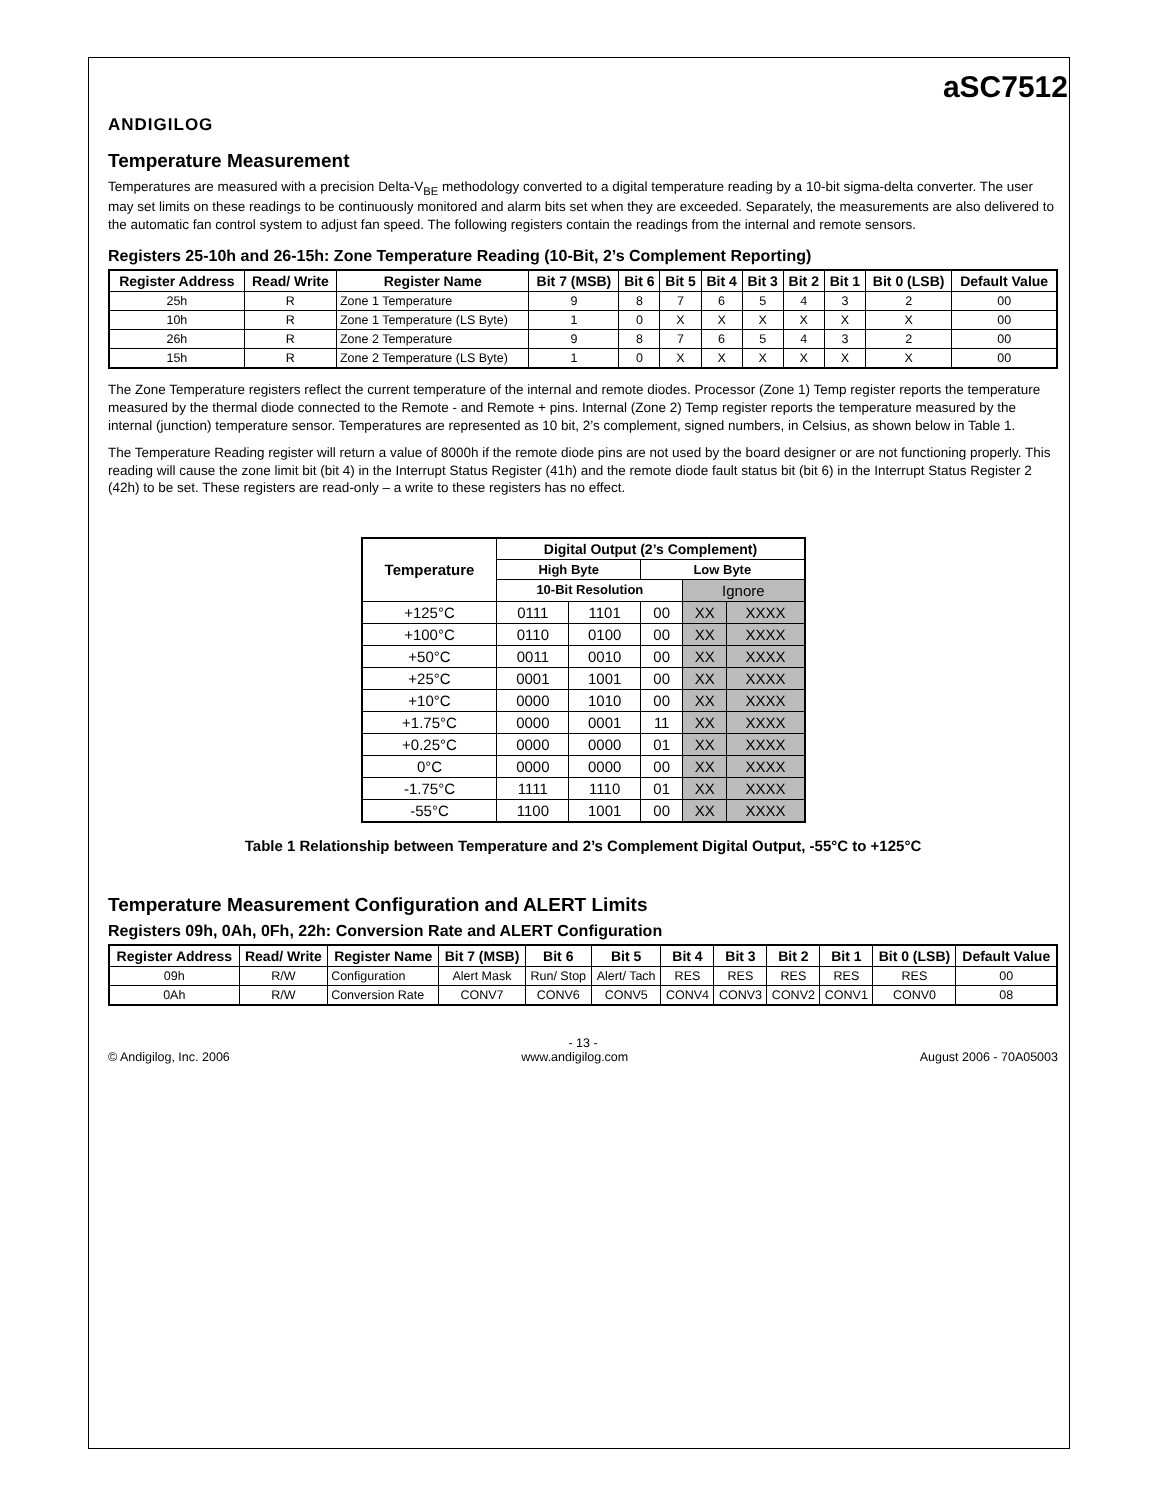ANDIGILOG
aSC7512
Temperature Measurement
Temperatures are measured with a precision Delta-V<sub>BE</sub> methodology converted to a digital temperature reading by a 10-bit sigma-delta converter. The user may set limits on these readings to be continuously monitored and alarm bits set when they are exceeded. Separately, the measurements are also delivered to the automatic fan control system to adjust fan speed. The following registers contain the readings from the internal and remote sensors.
Registers 25-10h and 26-15h: Zone Temperature Reading (10-Bit, 2’s Complement Reporting)
| Register Address | Read/ Write | Register Name | Bit 7 (MSB) | Bit 6 | Bit 5 | Bit 4 | Bit 3 | Bit 2 | Bit 1 | Bit 0 (LSB) | Default Value |
| --- | --- | --- | --- | --- | --- | --- | --- | --- | --- | --- | --- |
| 25h | R | Zone 1 Temperature | 9 | 8 | 7 | 6 | 5 | 4 | 3 | 2 | 00 |
| 10h | R | Zone 1 Temperature (LS Byte) | 1 | 0 | X | X | X | X | X | X | 00 |
| 26h | R | Zone 2 Temperature | 9 | 8 | 7 | 6 | 5 | 4 | 3 | 2 | 00 |
| 15h | R | Zone 2 Temperature (LS Byte) | 1 | 0 | X | X | X | X | X | X | 00 |
The Zone Temperature registers reflect the current temperature of the internal and remote diodes. Processor (Zone 1) Temp register reports the temperature measured by the thermal diode connected to the Remote - and Remote + pins. Internal (Zone 2) Temp register reports the temperature measured by the internal (junction) temperature sensor. Temperatures are represented as 10 bit, 2’s complement, signed numbers, in Celsius, as shown below in Table 1.
The Temperature Reading register will return a value of 8000h if the remote diode pins are not used by the board designer or are not functioning properly. This reading will cause the zone limit bit (bit 4) in the Interrupt Status Register (41h) and the remote diode fault status bit (bit 6) in the Interrupt Status Register 2 (42h) to be set. These registers are read-only – a write to these registers has no effect.
| Temperature | Digital Output (2’s Complement) | | | | |
| --- | --- | --- | --- | --- | --- |
| | High Byte | | Low Byte | | |
| | 10-Bit Resolution | | | Ignore | |
| +125°C | 0111 | 1101 | 00 | XX | XXXX |
| +100°C | 0110 | 0100 | 00 | XX | XXXX |
| +50°C | 0011 | 0010 | 00 | XX | XXXX |
| +25°C | 0001 | 1001 | 00 | XX | XXXX |
| +10°C | 0000 | 1010 | 00 | XX | XXXX |
| +1.75°C | 0000 | 0001 | 11 | XX | XXXX |
| +0.25°C | 0000 | 0000 | 01 | XX | XXXX |
| 0°C | 0000 | 0000 | 00 | XX | XXXX |
| -1.75°C | 1111 | 1110 | 01 | XX | XXXX |
| -55°C | 1100 | 1001 | 00 | XX | XXXX |
Table 1 Relationship between Temperature and 2’s Complement Digital Output, -55°C to +125°C
Temperature Measurement Configuration and ALERT Limits
Registers 09h, 0Ah, 0Fh, 22h: Conversion Rate and ALERT Configuration
| Register Address | Read/ Write | Register Name | Bit 7 (MSB) | Bit 6 | Bit 5 | Bit 4 | Bit 3 | Bit 2 | Bit 1 | Bit 0 (LSB) | Default Value |
| --- | --- | --- | --- | --- | --- | --- | --- | --- | --- | --- | --- |
| 09h | R/W | Configuration | Alert Mask | Run/ Stop | Alert/ Tach | RES | RES | RES | RES | RES | 00 |
| 0Ah | R/W | Conversion Rate | CONV7 | CONV6 | CONV5 | CONV4 | CONV3 | CONV2 | CONV1 | CONV0 | 08 |
- 13 -
© Andigilog, Inc. 2006 www.andigilog.com August 2006 - 70A05003